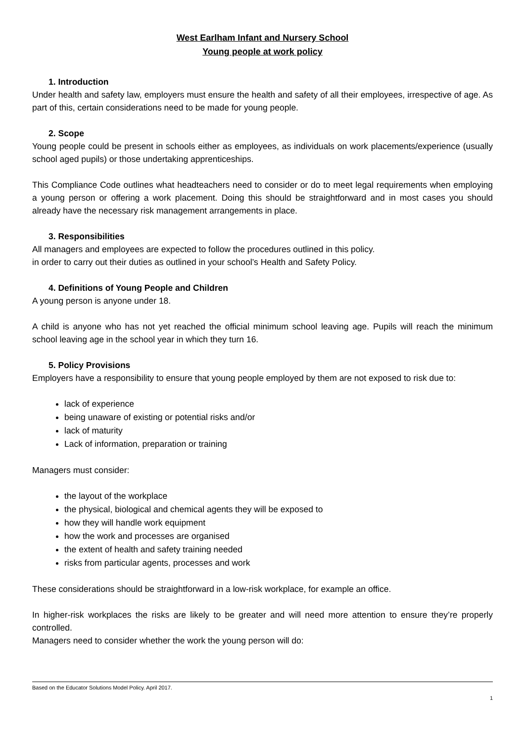West Earlham Infant and Nursery School
Young people at work policy
1. Introduction
Under health and safety law, employers must ensure the health and safety of all their employees, irrespective of age. As part of this, certain considerations need to be made for young people.
2. Scope
Young people could be present in schools either as employees, as individuals on work placements/experience (usually school aged pupils) or those undertaking apprenticeships.
This Compliance Code outlines what headteachers need to consider or do to meet legal requirements when employing a young person or offering a work placement. Doing this should be straightforward and in most cases you should already have the necessary risk management arrangements in place.
3. Responsibilities
All managers and employees are expected to follow the procedures outlined in this policy.
in order to carry out their duties as outlined in your school’s Health and Safety Policy.
4. Definitions of Young People and Children
A young person is anyone under 18.
A child is anyone who has not yet reached the official minimum school leaving age. Pupils will reach the minimum school leaving age in the school year in which they turn 16.
5. Policy Provisions
Employers have a responsibility to ensure that young people employed by them are not exposed to risk due to:
lack of experience
being unaware of existing or potential risks and/or
lack of maturity
Lack of information, preparation or training
Managers must consider:
the layout of the workplace
the physical, biological and chemical agents they will be exposed to
how they will handle work equipment
how the work and processes are organised
the extent of health and safety training needed
risks from particular agents, processes and work
These considerations should be straightforward in a low-risk workplace, for example an office.
In higher-risk workplaces the risks are likely to be greater and will need more attention to ensure they’re properly controlled.
Managers need to consider whether the work the young person will do:
Based on the Educator Solutions Model Policy. April 2017.
1